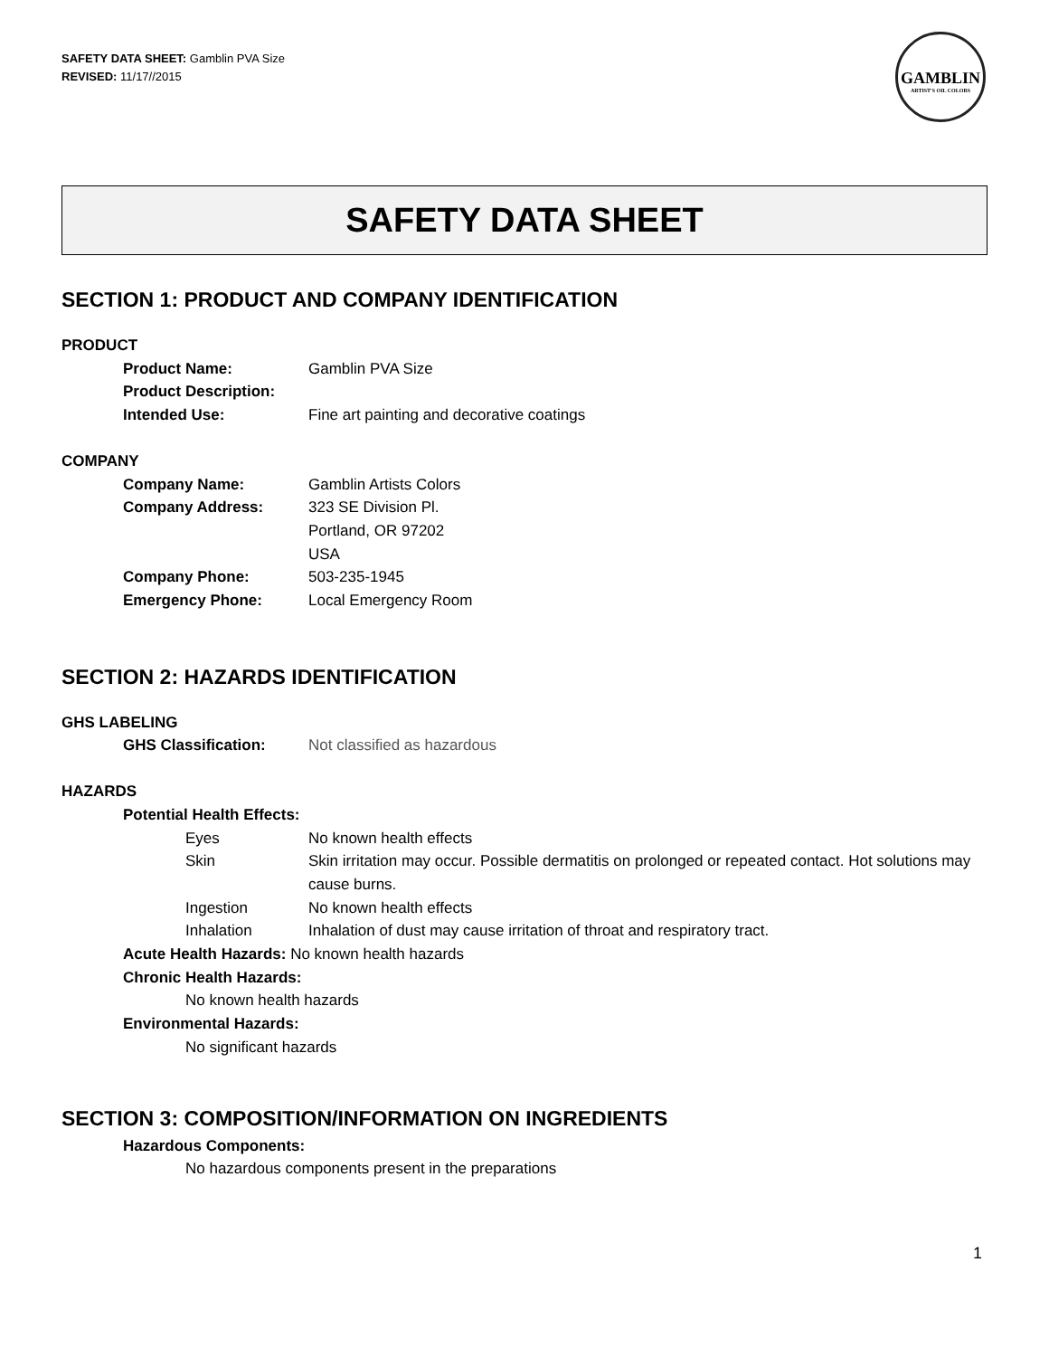SAFETY DATA SHEET: Gamblin PVA Size
REVISED: 11/17//2015
GAMBLIN
ARTIST'S OIL COLORS
SAFETY DATA SHEET
SECTION 1: PRODUCT AND COMPANY IDENTIFICATION
PRODUCT
Product Name: Gamblin PVA Size
Product Description:
Intended Use: Fine art painting and decorative coatings
COMPANY
Company Name: Gamblin Artists Colors
Company Address: 323 SE Division Pl.
Portland, OR 97202
USA
Company Phone: 503-235-1945
Emergency Phone: Local Emergency Room
SECTION 2: HAZARDS IDENTIFICATION
GHS LABELING
GHS Classification: Not classified as hazardous
HAZARDS
Potential Health Effects:
Eyes No known health effects
Skin Skin irritation may occur. Possible dermatitis on prolonged or repeated contact. Hot solutions may cause burns.
Ingestion No known health effects
Inhalation Inhalation of dust may cause irritation of throat and respiratory tract.
Acute Health Hazards: No known health hazards
Chronic Health Hazards:
No known health hazards
Environmental Hazards:
No significant hazards
SECTION 3: COMPOSITION/INFORMATION ON INGREDIENTS
Hazardous Components:
No hazardous components present in the preparations
1